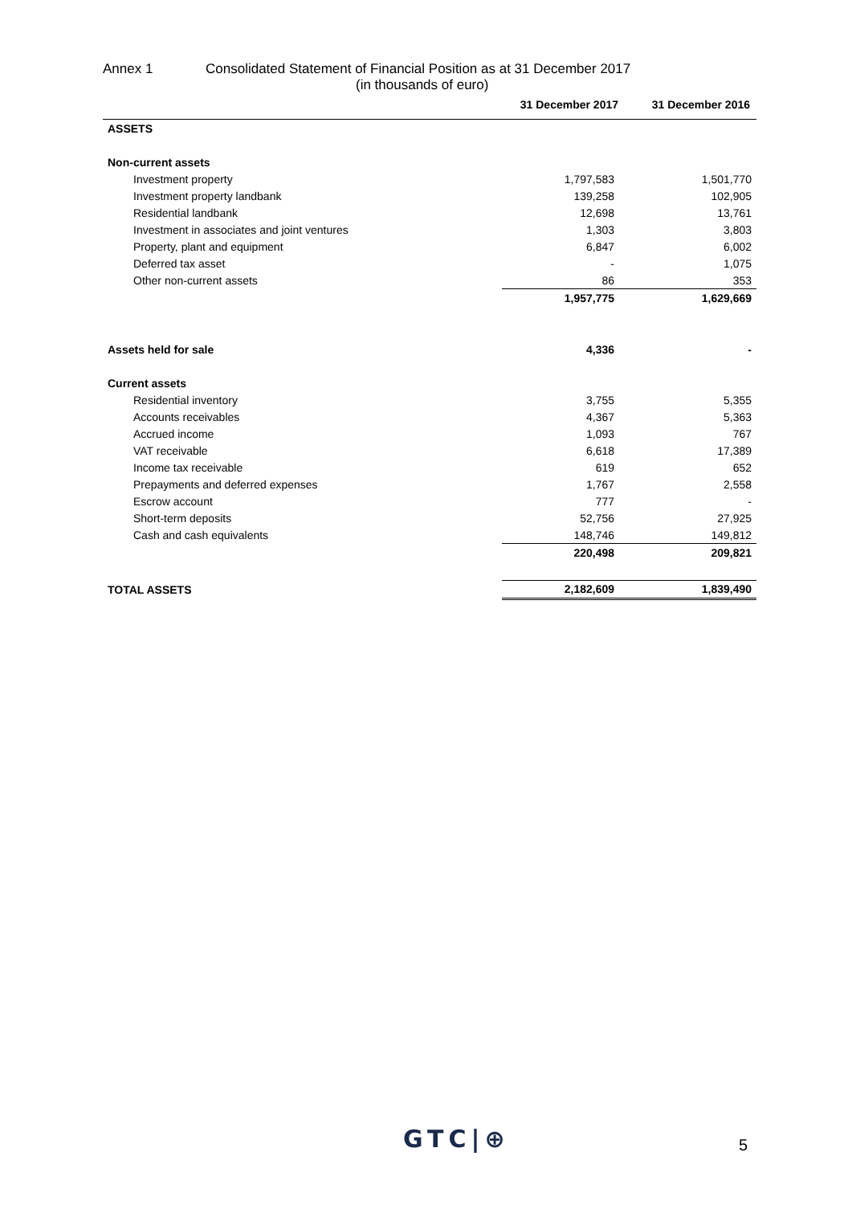Annex 1 Consolidated Statement of Financial Position as at 31 December 2017
(in thousands of euro)
| | 31 December 2017 | 31 December 2016 |
| --- | --- | --- |
| ASSETS | | |
| Non-current assets | | |
| Investment property | 1,797,583 | 1,501,770 |
| Investment property landbank | 139,258 | 102,905 |
| Residential landbank | 12,698 | 13,761 |
| Investment in associates and joint ventures | 1,303 | 3,803 |
| Property, plant and equipment | 6,847 | 6,002 |
| Deferred tax asset | - | 1,075 |
| Other non-current assets | 86 | 353 |
| | 1,957,775 | 1,629,669 |
| Assets held for sale | 4,336 | - |
| Current assets | | |
| Residential inventory | 3,755 | 5,355 |
| Accounts receivables | 4,367 | 5,363 |
| Accrued income | 1,093 | 767 |
| VAT receivable | 6,618 | 17,389 |
| Income tax receivable | 619 | 652 |
| Prepayments and deferred expenses | 1,767 | 2,558 |
| Escrow account | 777 | - |
| Short-term deposits | 52,756 | 27,925 |
| Cash and cash equivalents | 148,746 | 149,812 |
| | 220,498 | 209,821 |
| TOTAL ASSETS | 2,182,609 | 1,839,490 |
GTC|⊕ 5